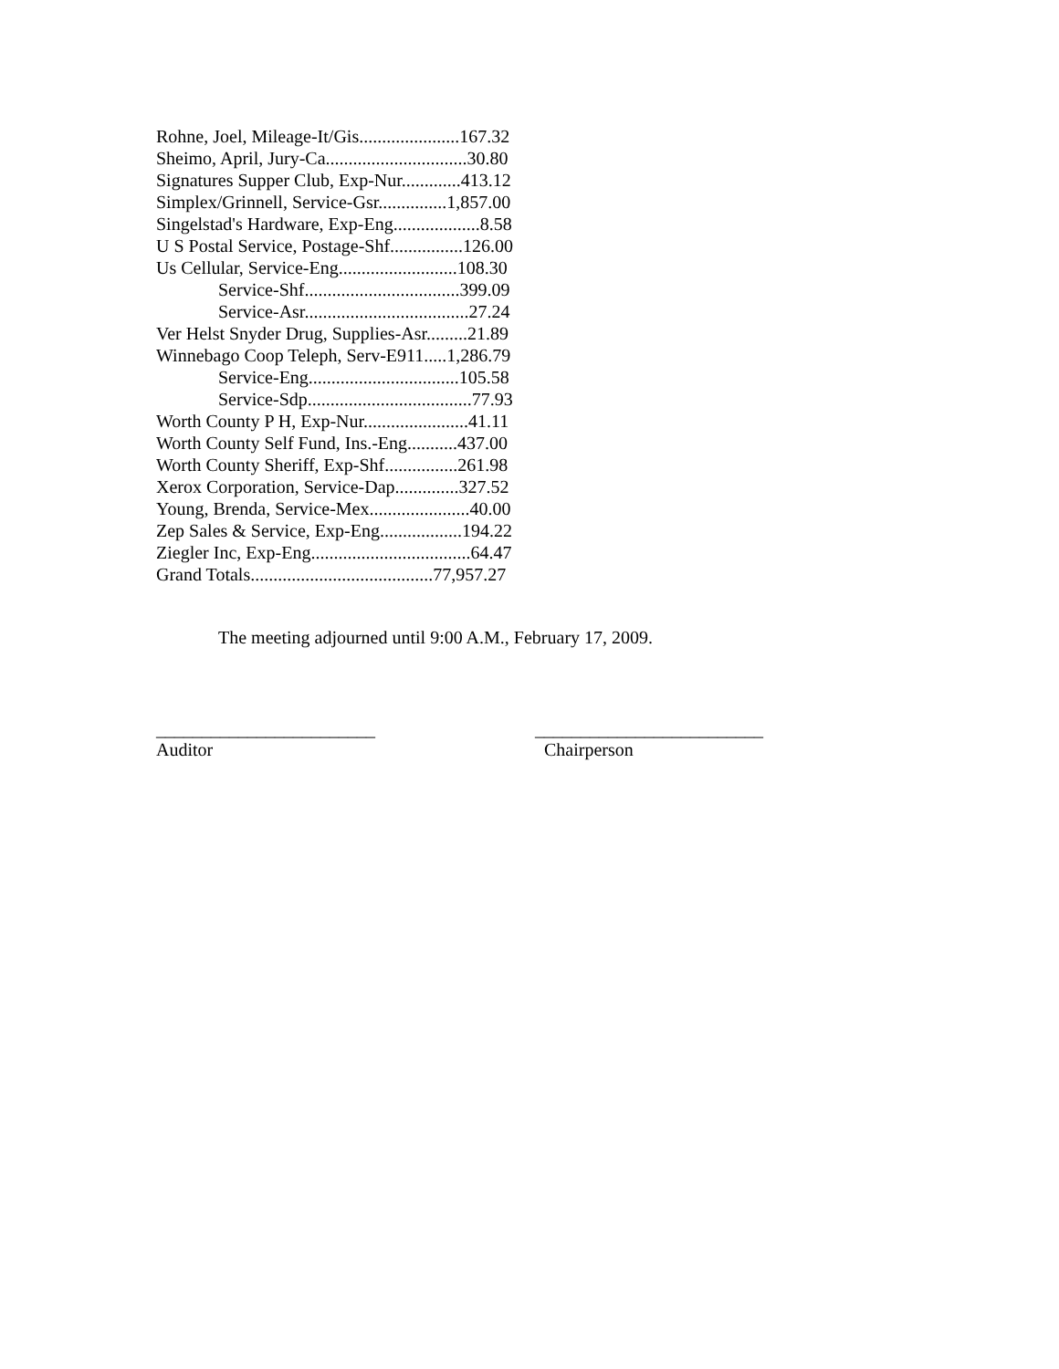Rohne, Joel, Mileage-It/Gis......................167.32
Sheimo, April, Jury-Ca...............................30.80
Signatures Supper Club, Exp-Nur.............413.12
Simplex/Grinnell, Service-Gsr...............1,857.00
Singelstad's Hardware, Exp-Eng...................8.58
U S Postal Service, Postage-Shf................126.00
Us Cellular, Service-Eng..........................108.30
Service-Shf..................................399.09
Service-Asr....................................27.24
Ver Helst Snyder Drug, Supplies-Asr.........21.89
Winnebago Coop Teleph, Serv-E911.....1,286.79
Service-Eng.................................105.58
Service-Sdp....................................77.93
Worth County P H, Exp-Nur.......................41.11
Worth County Self Fund, Ins.-Eng...........437.00
Worth County Sheriff, Exp-Shf................261.98
Xerox Corporation, Service-Dap..............327.52
Young, Brenda, Service-Mex......................40.00
Zep Sales & Service, Exp-Eng..................194.22
Ziegler Inc, Exp-Eng...................................64.47
Grand Totals........................................77,957.27
The meeting adjourned until 9:00 A.M., February 17, 2009.
________________________
Auditor
_________________________
Chairperson